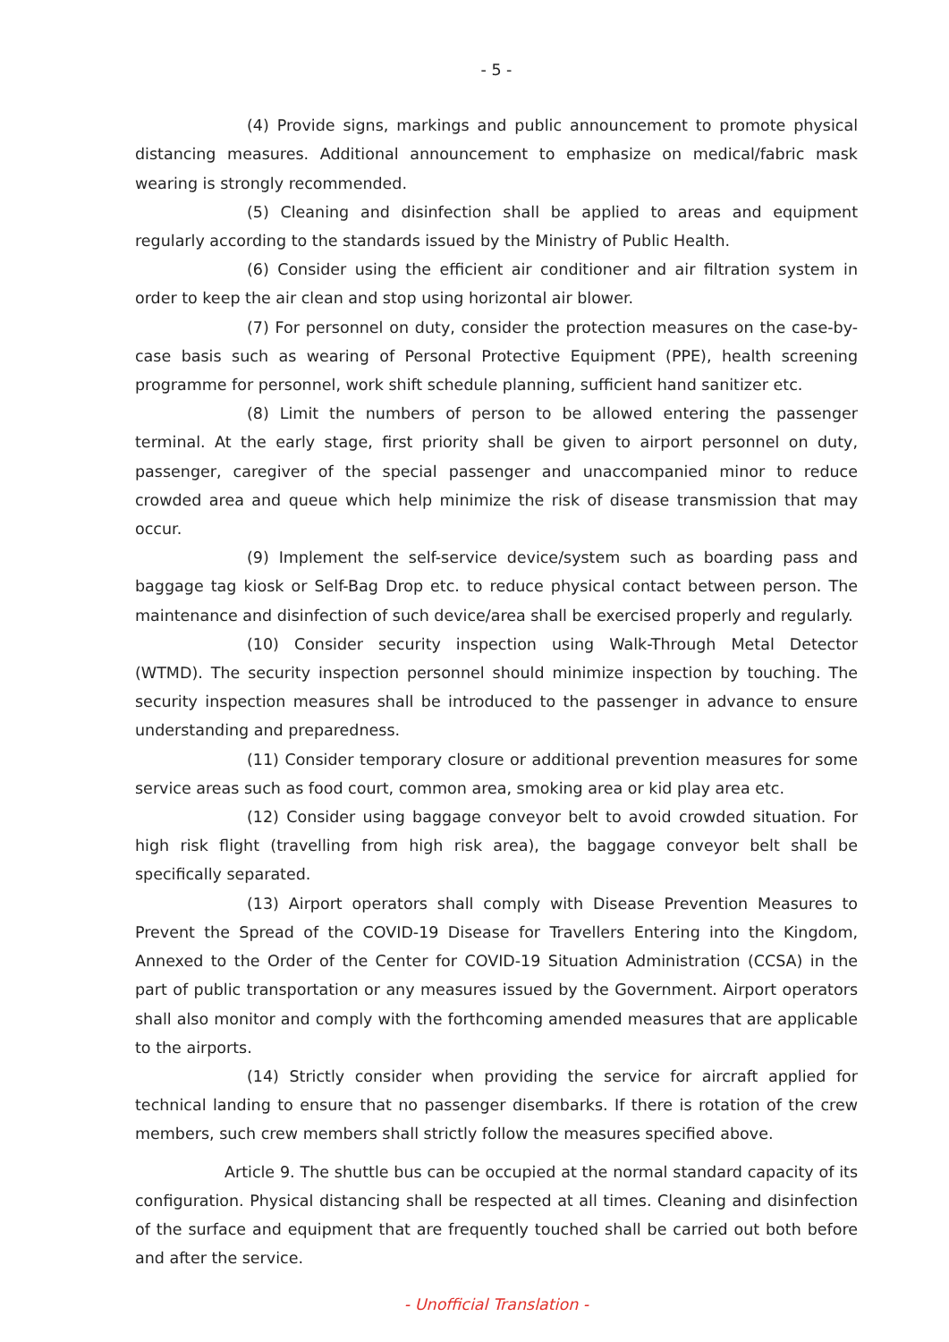- 5 -
(4) Provide signs, markings and public announcement to promote physical distancing measures. Additional announcement to emphasize on medical/fabric mask wearing is strongly recommended.
(5) Cleaning and disinfection shall be applied to areas and equipment regularly according to the standards issued by the Ministry of Public Health.
(6) Consider using the efficient air conditioner and air filtration system in order to keep the air clean and stop using horizontal air blower.
(7) For personnel on duty, consider the protection measures on the case-by-case basis such as wearing of Personal Protective Equipment (PPE), health screening programme for personnel, work shift schedule planning, sufficient hand sanitizer etc.
(8) Limit the numbers of person to be allowed entering the passenger terminal. At the early stage, first priority shall be given to airport personnel on duty, passenger, caregiver of the special passenger and unaccompanied minor to reduce crowded area and queue which help minimize the risk of disease transmission that may occur.
(9) Implement the self-service device/system such as boarding pass and baggage tag kiosk or Self-Bag Drop etc. to reduce physical contact between person. The maintenance and disinfection of such device/area shall be exercised properly and regularly.
(10) Consider security inspection using Walk-Through Metal Detector (WTMD). The security inspection personnel should minimize inspection by touching. The security inspection measures shall be introduced to the passenger in advance to ensure understanding and preparedness.
(11) Consider temporary closure or additional prevention measures for some service areas such as food court, common area, smoking area or kid play area etc.
(12) Consider using baggage conveyor belt to avoid crowded situation. For high risk flight (travelling from high risk area), the baggage conveyor belt shall be specifically separated.
(13) Airport operators shall comply with Disease Prevention Measures to Prevent the Spread of the COVID-19 Disease for Travellers Entering into the Kingdom, Annexed to the Order of the Center for COVID-19 Situation Administration (CCSA) in the part of public transportation or any measures issued by the Government. Airport operators shall also monitor and comply with the forthcoming amended measures that are applicable to the airports.
(14) Strictly consider when providing the service for aircraft applied for technical landing to ensure that no passenger disembarks. If there is rotation of the crew members, such crew members shall strictly follow the measures specified above.
Article 9. The shuttle bus can be occupied at the normal standard capacity of its configuration. Physical distancing shall be respected at all times. Cleaning and disinfection of the surface and equipment that are frequently touched shall be carried out both before and after the service.
- Unofficial Translation -